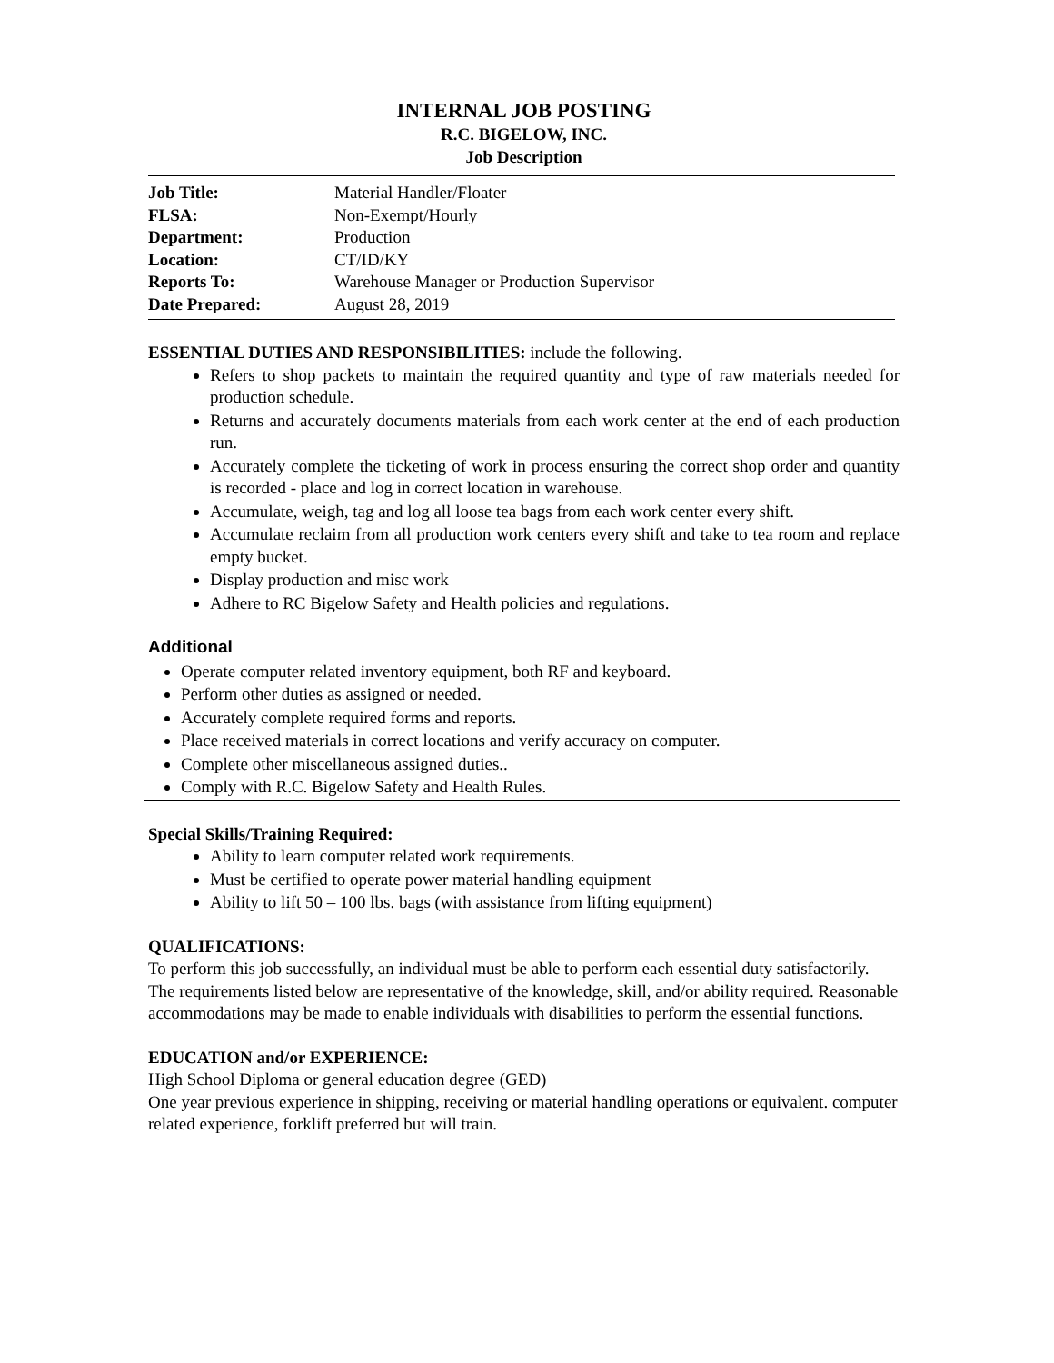INTERNAL JOB POSTING
R.C. BIGELOW, INC.
Job Description
| Job Title: | Material Handler/Floater |
| FLSA: | Non-Exempt/Hourly |
| Department: | Production |
| Location: | CT/ID/KY |
| Reports To: | Warehouse Manager or Production Supervisor |
| Date Prepared: | August 28, 2019 |
ESSENTIAL DUTIES AND RESPONSIBILITIES: include the following.
Refers to shop packets to maintain the required quantity and type of raw materials needed for production schedule.
Returns and accurately documents materials from each work center at the end of each production run.
Accurately complete the ticketing of work in process ensuring the correct shop order and quantity is recorded - place and log in correct location in warehouse.
Accumulate, weigh, tag and log all loose tea bags from each work center every shift.
Accumulate reclaim from all production work centers every shift and take to tea room and replace empty bucket.
Display production and misc work
Adhere to RC Bigelow Safety and Health policies and regulations.
Additional
Operate computer related inventory equipment, both RF and keyboard.
Perform other duties as assigned or needed.
Accurately complete required forms and reports.
Place received materials in correct locations and verify accuracy on computer.
Complete other miscellaneous assigned duties..
Comply with R.C. Bigelow Safety and Health Rules.
Special Skills/Training Required:
Ability to learn computer related work requirements.
Must be certified to operate power material handling equipment
Ability to lift 50 – 100 lbs. bags (with assistance from lifting equipment)
QUALIFICATIONS:
To perform this job successfully, an individual must be able to perform each essential duty satisfactorily. The requirements listed below are representative of the knowledge, skill, and/or ability required. Reasonable accommodations may be made to enable individuals with disabilities to perform the essential functions.
EDUCATION and/or EXPERIENCE:
High School Diploma or general education degree (GED)
One year previous experience in shipping, receiving or material handling operations or equivalent. computer related experience, forklift preferred but will train.